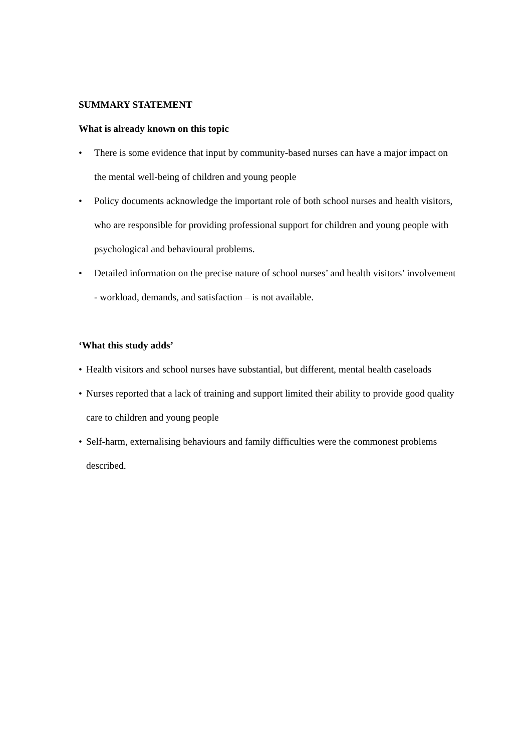SUMMARY STATEMENT
What is already known on this topic
• There is some evidence that input by community-based nurses can have a major impact on the mental well-being of children and young people
• Policy documents acknowledge the important role of both school nurses and health visitors, who are responsible for providing professional support for children and young people with psychological and behavioural problems.
• Detailed information on the precise nature of school nurses’ and health visitors’ involvement - workload, demands, and satisfaction – is not available.
‘What this study adds’
• Health visitors and school nurses have substantial, but different, mental health caseloads
• Nurses reported that a lack of training and support limited their ability to provide good quality care to children and young people
• Self-harm, externalising behaviours and family difficulties were the commonest problems described.